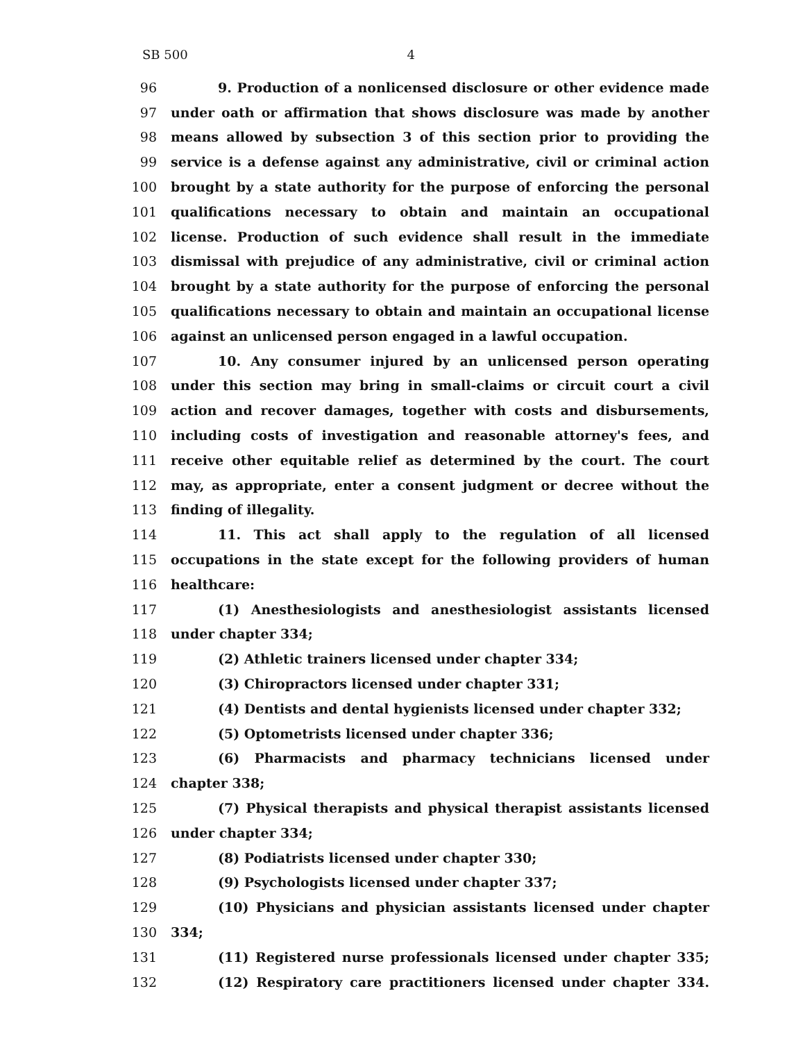SB 500 4
96 9. Production of a nonlicensed disclosure or other evidence made
97 under oath or affirmation that shows disclosure was made by another
98 means allowed by subsection 3 of this section prior to providing the
99 service is a defense against any administrative, civil or criminal action
100 brought by a state authority for the purpose of enforcing the personal
101 qualifications necessary to obtain and maintain an occupational
102 license. Production of such evidence shall result in the immediate
103 dismissal with prejudice of any administrative, civil or criminal action
104 brought by a state authority for the purpose of enforcing the personal
105 qualifications necessary to obtain and maintain an occupational license
106 against an unlicensed person engaged in a lawful occupation.
107 10. Any consumer injured by an unlicensed person operating
108 under this section may bring in small-claims or circuit court a civil
109 action and recover damages, together with costs and disbursements,
110 including costs of investigation and reasonable attorney's fees, and
111 receive other equitable relief as determined by the court. The court
112 may, as appropriate, enter a consent judgment or decree without the
113 finding of illegality.
114 11. This act shall apply to the regulation of all licensed
115 occupations in the state except for the following providers of human
116 healthcare:
117 (1) Anesthesiologists and anesthesiologist assistants licensed
118 under chapter 334;
119 (2) Athletic trainers licensed under chapter 334;
120 (3) Chiropractors licensed under chapter 331;
121 (4) Dentists and dental hygienists licensed under chapter 332;
122 (5) Optometrists licensed under chapter 336;
123 (6) Pharmacists and pharmacy technicians licensed under
124 chapter 338;
125 (7) Physical therapists and physical therapist assistants licensed
126 under chapter 334;
127 (8) Podiatrists licensed under chapter 330;
128 (9) Psychologists licensed under chapter 337;
129 (10) Physicians and physician assistants licensed under chapter
130 334;
131 (11) Registered nurse professionals licensed under chapter 335;
132 (12) Respiratory care practitioners licensed under chapter 334.